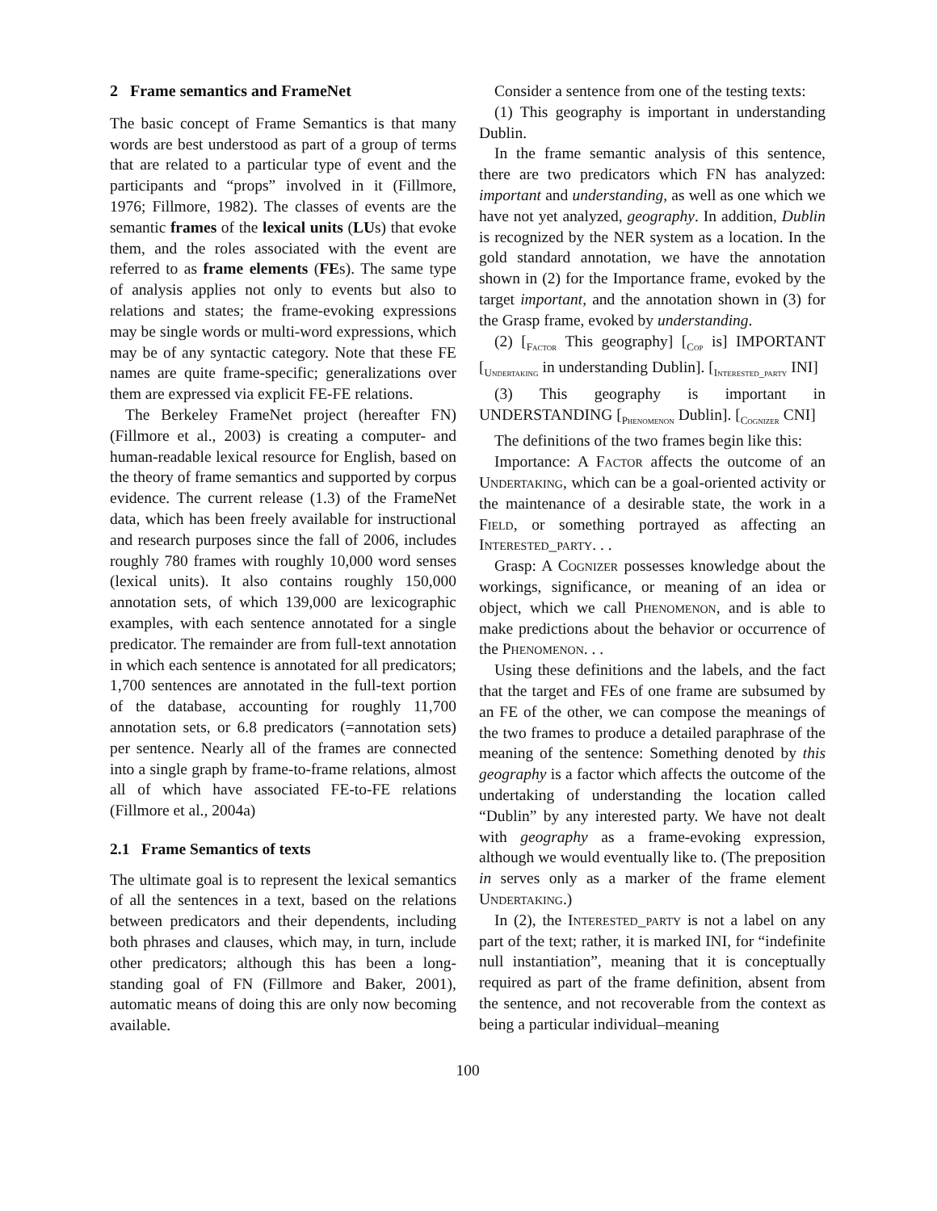2 Frame semantics and FrameNet
The basic concept of Frame Semantics is that many words are best understood as part of a group of terms that are related to a particular type of event and the participants and “props” involved in it (Fillmore, 1976; Fillmore, 1982). The classes of events are the semantic frames of the lexical units (LUs) that evoke them, and the roles associated with the event are referred to as frame elements (FEs). The same type of analysis applies not only to events but also to relations and states; the frame-evoking expressions may be single words or multi-word expressions, which may be of any syntactic category. Note that these FE names are quite frame-specific; generalizations over them are expressed via explicit FE-FE relations.
The Berkeley FrameNet project (hereafter FN) (Fillmore et al., 2003) is creating a computer- and human-readable lexical resource for English, based on the theory of frame semantics and supported by corpus evidence. The current release (1.3) of the FrameNet data, which has been freely available for instructional and research purposes since the fall of 2006, includes roughly 780 frames with roughly 10,000 word senses (lexical units). It also contains roughly 150,000 annotation sets, of which 139,000 are lexicographic examples, with each sentence annotated for a single predicator. The remainder are from full-text annotation in which each sentence is annotated for all predicators; 1,700 sentences are annotated in the full-text portion of the database, accounting for roughly 11,700 annotation sets, or 6.8 predicators (=annotation sets) per sentence. Nearly all of the frames are connected into a single graph by frame-to-frame relations, almost all of which have associated FE-to-FE relations (Fillmore et al., 2004a)
2.1 Frame Semantics of texts
The ultimate goal is to represent the lexical semantics of all the sentences in a text, based on the relations between predicators and their dependents, including both phrases and clauses, which may, in turn, include other predicators; although this has been a long-standing goal of FN (Fillmore and Baker, 2001), automatic means of doing this are only now becoming available.
Consider a sentence from one of the testing texts:
(1) This geography is important in understanding Dublin.
In the frame semantic analysis of this sentence, there are two predicators which FN has analyzed: important and understanding, as well as one which we have not yet analyzed, geography. In addition, Dublin is recognized by the NER system as a location. In the gold standard annotation, we have the annotation shown in (2) for the Importance frame, evoked by the target important, and the annotation shown in (3) for the Grasp frame, evoked by understanding.
(2) [<sub>Factor</sub> This geography] [<sub>Cop</sub> is] IMPORTANT [<sub>Undertaking</sub> in understanding Dublin]. [<sub>Interested_party</sub> INI]
(3) This geography is important in UNDERSTANDING [<sub>Phenomenon</sub> Dublin]. [<sub>Cognizer</sub> CNI]
The definitions of the two frames begin like this:
Importance: A Factor affects the outcome of an Undertaking, which can be a goal-oriented activity or the maintenance of a desirable state, the work in a Field, or something portrayed as affecting an Interested_party. . .
Grasp: A Cognizer possesses knowledge about the workings, significance, or meaning of an idea or object, which we call Phenomenon, and is able to make predictions about the behavior or occurrence of the Phenomenon. . .
Using these definitions and the labels, and the fact that the target and FEs of one frame are subsumed by an FE of the other, we can compose the meanings of the two frames to produce a detailed paraphrase of the meaning of the sentence: Something denoted by this geography is a factor which affects the outcome of the undertaking of understanding the location called “Dublin” by any interested party. We have not dealt with geography as a frame-evoking expression, although we would eventually like to. (The preposition in serves only as a marker of the frame element Undertaking.)
In (2), the Interested_party is not a label on any part of the text; rather, it is marked INI, for “indefinite null instantiation”, meaning that it is conceptually required as part of the frame definition, absent from the sentence, and not recoverable from the context as being a particular individual–meaning
100